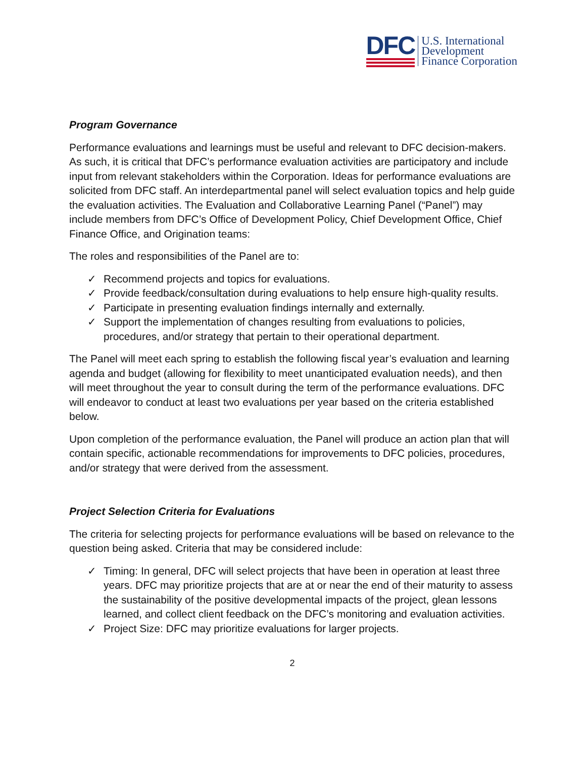DFC
U.S. International
Development
Finance Corporation
Program Governance
Performance evaluations and learnings must be useful and relevant to DFC decision-makers. As such, it is critical that DFC’s performance evaluation activities are participatory and include input from relevant stakeholders within the Corporation. Ideas for performance evaluations are solicited from DFC staff. An interdepartmental panel will select evaluation topics and help guide the evaluation activities. The Evaluation and Collaborative Learning Panel (“Panel”) may include members from DFC’s Office of Development Policy, Chief Development Office, Chief Finance Office, and Origination teams:
The roles and responsibilities of the Panel are to:
✓ Recommend projects and topics for evaluations.
✓ Provide feedback/consultation during evaluations to help ensure high-quality results.
✓ Participate in presenting evaluation findings internally and externally.
✓ Support the implementation of changes resulting from evaluations to policies, procedures, and/or strategy that pertain to their operational department.
The Panel will meet each spring to establish the following fiscal year’s evaluation and learning agenda and budget (allowing for flexibility to meet unanticipated evaluation needs), and then will meet throughout the year to consult during the term of the performance evaluations. DFC will endeavor to conduct at least two evaluations per year based on the criteria established below.
Upon completion of the performance evaluation, the Panel will produce an action plan that will contain specific, actionable recommendations for improvements to DFC policies, procedures, and/or strategy that were derived from the assessment.
Project Selection Criteria for Evaluations
The criteria for selecting projects for performance evaluations will be based on relevance to the question being asked. Criteria that may be considered include:
✓ Timing: In general, DFC will select projects that have been in operation at least three years. DFC may prioritize projects that are at or near the end of their maturity to assess the sustainability of the positive developmental impacts of the project, glean lessons learned, and collect client feedback on the DFC’s monitoring and evaluation activities.
✓ Project Size: DFC may prioritize evaluations for larger projects.
2